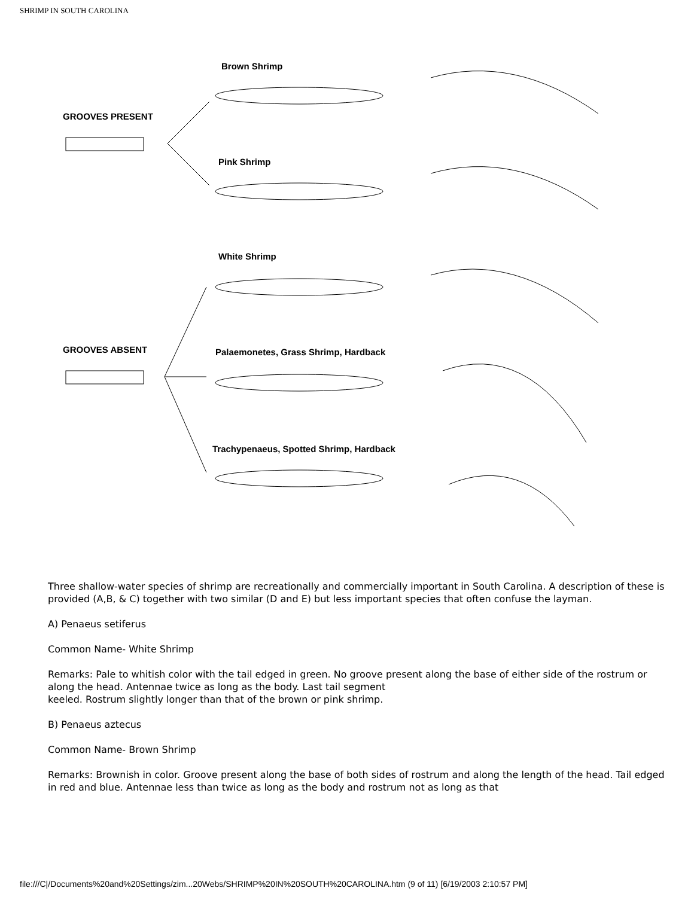SHRIMP IN SOUTH CAROLINA
Brown Shrimp
GROOVES PRESENT
Pink Shrimp
White Shrimp
GROOVES ABSENT
Palaemonetes, Grass Shrimp, Hardback
Trachypenaeus, Spotted Shrimp, Hardback
Three shallow-water species of shrimp are recreationally and commercially important in South Carolina. A description of these is provided (A,B, & C) together with two similar (D and E) but less important species that often confuse the layman.
A) Penaeus setiferus
Common Name- White Shrimp
Remarks: Pale to whitish color with the tail edged in green. No groove present along the base of either side of the rostrum or along the head. Antennae twice as long as the body. Last tail segment
keeled. Rostrum slightly longer than that of the brown or pink shrimp.
B) Penaeus aztecus
Common Name- Brown Shrimp
Remarks: Brownish in color. Groove present along the base of both sides of rostrum and along the length of the head. Tail edged in red and blue. Antennae less than twice as long as the body and rostrum not as long as that
file:///C|/Documents%20and%20Settings/zim...20Webs/SHRIMP%20IN%20SOUTH%20CAROLINA.htm (9 of 11) [6/19/2003 2:10:57 PM]